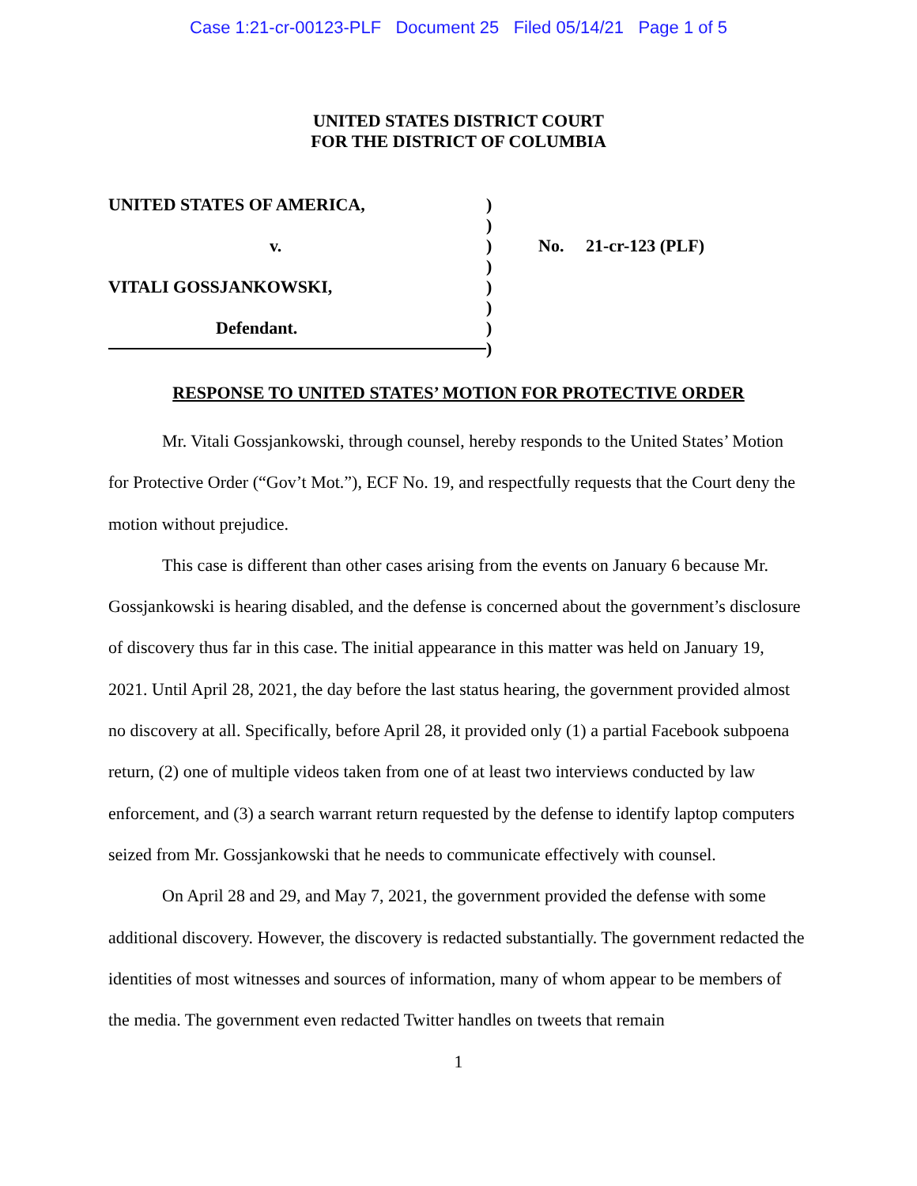Case 1:21-cr-00123-PLF Document 25 Filed 05/14/21 Page 1 of 5
UNITED STATES DISTRICT COURT
FOR THE DISTRICT OF COLUMBIA
UNITED STATES OF AMERICA,
v.
VITALI GOSSJANKOWSKI,
Defendant.
)
)
)
)
)
)
)
)
No. 21-cr-123 (PLF)
RESPONSE TO UNITED STATES’ MOTION FOR PROTECTIVE ORDER
Mr. Vitali Gossjankowski, through counsel, hereby responds to the United States’ Motion for Protective Order (“Gov’t Mot.”), ECF No. 19, and respectfully requests that the Court deny the motion without prejudice.
This case is different than other cases arising from the events on January 6 because Mr. Gossjankowski is hearing disabled, and the defense is concerned about the government’s disclosure of discovery thus far in this case. The initial appearance in this matter was held on January 19, 2021. Until April 28, 2021, the day before the last status hearing, the government provided almost no discovery at all. Specifically, before April 28, it provided only (1) a partial Facebook subpoena return, (2) one of multiple videos taken from one of at least two interviews conducted by law enforcement, and (3) a search warrant return requested by the defense to identify laptop computers seized from Mr. Gossjankowski that he needs to communicate effectively with counsel.
On April 28 and 29, and May 7, 2021, the government provided the defense with some additional discovery. However, the discovery is redacted substantially. The government redacted the identities of most witnesses and sources of information, many of whom appear to be members of the media. The government even redacted Twitter handles on tweets that remain
1